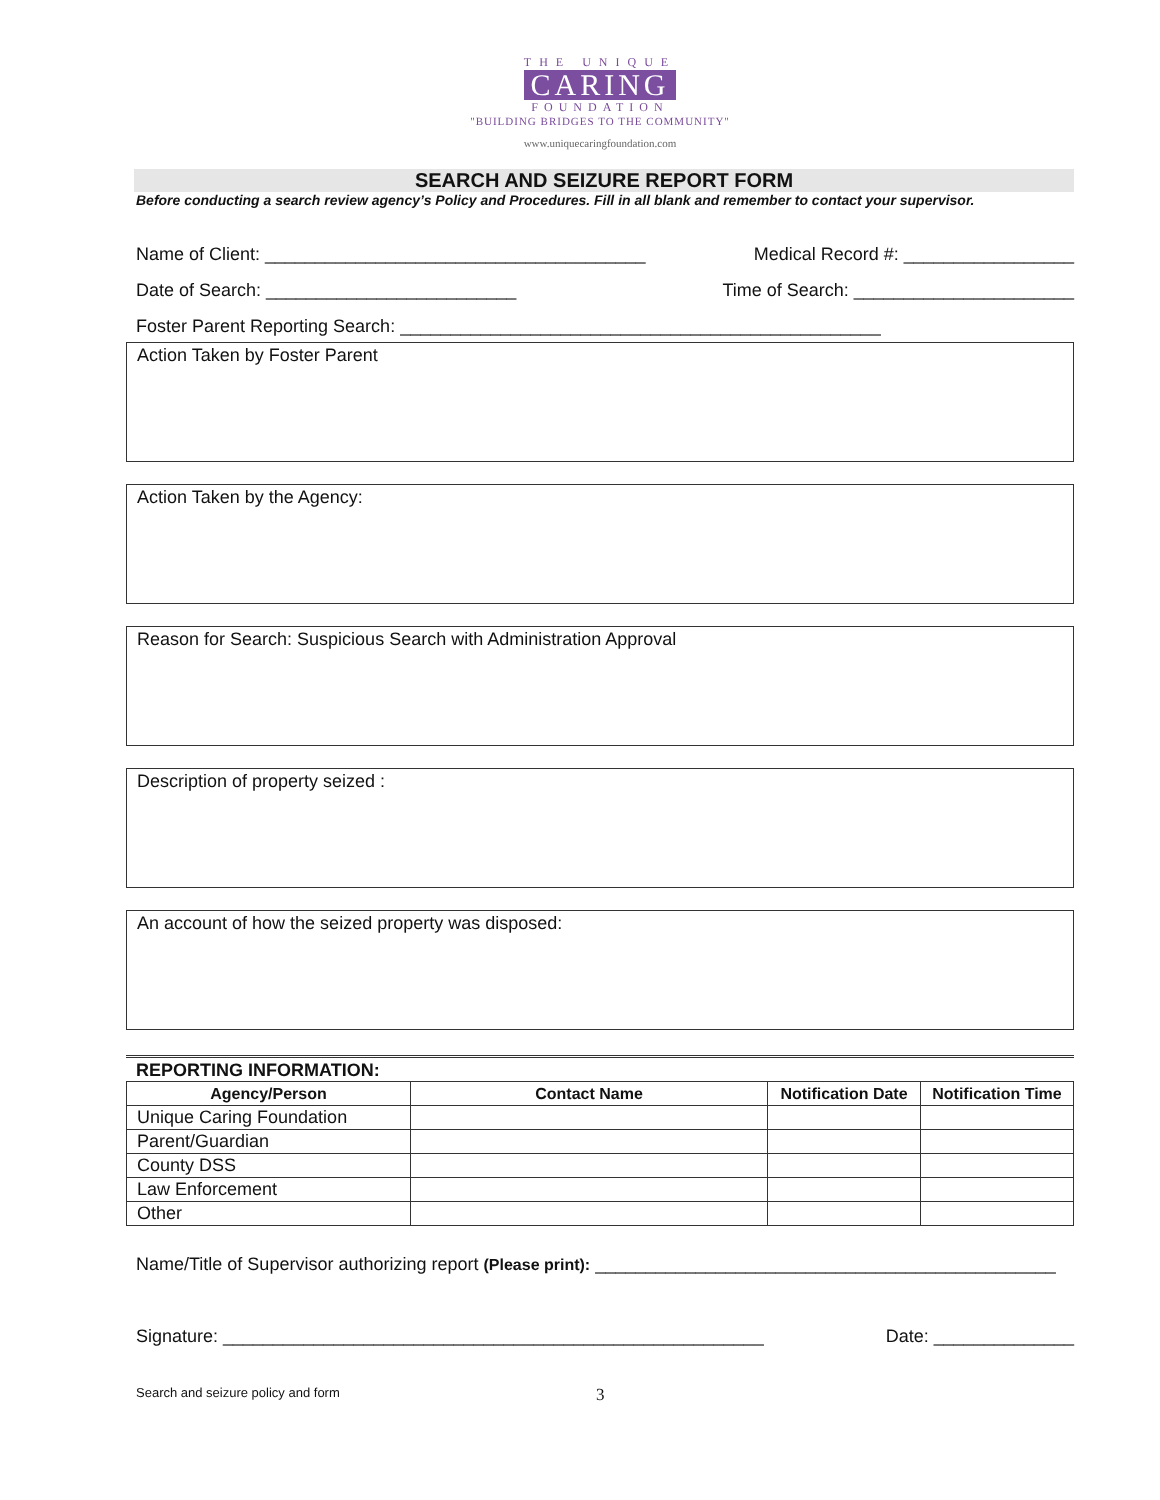THE UNIQUE
CARING
FOUNDATION
"BUILDING BRIDGES TO THE COMMUNITY"
www.uniquecaringfoundation.com
SEARCH AND SEIZURE REPORT FORM
Before conducting a search review agency’s Policy and Procedures. Fill in all blank and remember to contact your supervisor.
Name of Client: ______________________________________ Medical Record #: _________________
Date of Search: _________________________ Time of Search: ______________________
Foster Parent Reporting Search: ________________________________________________
Action Taken by Foster Parent
Action Taken by the Agency:
Reason for Search: Suspicious Search with Administration Approval
Description of property seized :
An account of how the seized property was disposed:
REPORTING INFORMATION:
| Agency/Person | Contact Name | Notification Date | Notification Time |
| --- | --- | --- | --- |
| Unique Caring Foundation | | | |
| Parent/Guardian | | | |
| County DSS | | | |
| Law Enforcement | | | |
| Other | | | |
Name/Title of Supervisor authorizing report (Please print): ______________________________________________
Signature: ______________________________________________________ Date: ______________
Search and seizure policy and form 3